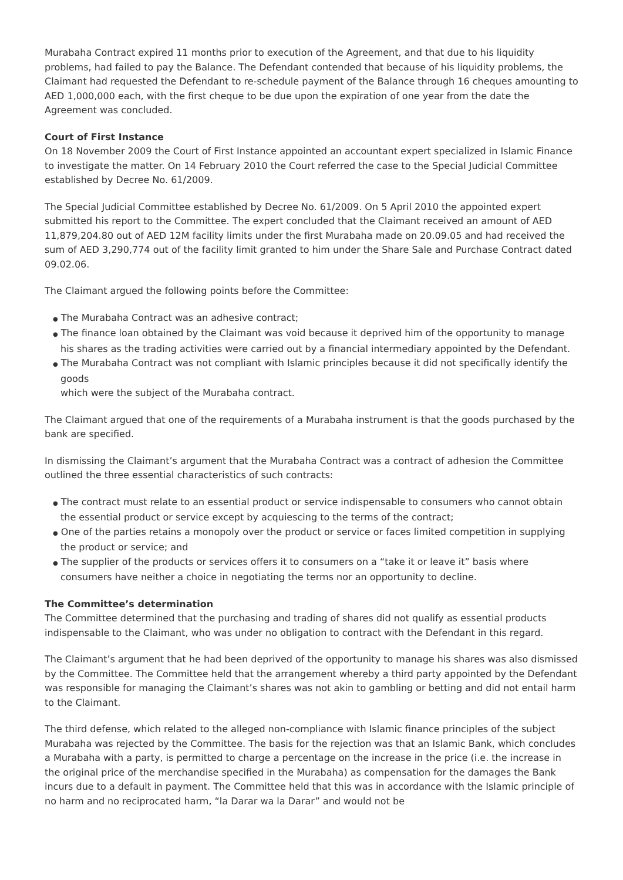Murabaha Contract expired 11 months prior to execution of the Agreement, and that due to his liquidity problems, had failed to pay the Balance. The Defendant contended that because of his liquidity problems, the Claimant had requested the Defendant to re-schedule payment of the Balance through 16 cheques amounting to AED 1,000,000 each, with the first cheque to be due upon the expiration of one year from the date the Agreement was concluded.
Court of First Instance
On 18 November 2009 the Court of First Instance appointed an accountant expert specialized in Islamic Finance to investigate the matter. On 14 February 2010 the Court referred the case to the Special Judicial Committee established by Decree No. 61/2009.
The Special Judicial Committee established by Decree No. 61/2009. On 5 April 2010 the appointed expert submitted his report to the Committee. The expert concluded that the Claimant received an amount of AED 11,879,204.80 out of AED 12M facility limits under the first Murabaha made on 20.09.05 and had received the sum of AED 3,290,774 out of the facility limit granted to him under the Share Sale and Purchase Contract dated 09.02.06.
The Claimant argued the following points before the Committee:
● The Murabaha Contract was an adhesive contract;
● The finance loan obtained by the Claimant was void because it deprived him of the opportunity to manage his shares as the trading activities were carried out by a financial intermediary appointed by the Defendant.
● The Murabaha Contract was not compliant with Islamic principles because it did not specifically identify the goods
which were the subject of the Murabaha contract.
The Claimant argued that one of the requirements of a Murabaha instrument is that the goods purchased by the bank are specified.
In dismissing the Claimant’s argument that the Murabaha Contract was a contract of adhesion the Committee outlined the three essential characteristics of such contracts:
● The contract must relate to an essential product or service indispensable to consumers who cannot obtain the essential product or service except by acquiescing to the terms of the contract;
● One of the parties retains a monopoly over the product or service or faces limited competition in supplying the product or service; and
● The supplier of the products or services offers it to consumers on a “take it or leave it” basis where consumers have neither a choice in negotiating the terms nor an opportunity to decline.
The Committee’s determination
The Committee determined that the purchasing and trading of shares did not qualify as essential products indispensable to the Claimant, who was under no obligation to contract with the Defendant in this regard.
The Claimant’s argument that he had been deprived of the opportunity to manage his shares was also dismissed by the Committee. The Committee held that the arrangement whereby a third party appointed by the Defendant was responsible for managing the Claimant’s shares was not akin to gambling or betting and did not entail harm to the Claimant.
The third defense, which related to the alleged non-compliance with Islamic finance principles of the subject Murabaha was rejected by the Committee. The basis for the rejection was that an Islamic Bank, which concludes a Murabaha with a party, is permitted to charge a percentage on the increase in the price (i.e. the increase in the original price of the merchandise specified in the Murabaha) as compensation for the damages the Bank incurs due to a default in payment. The Committee held that this was in accordance with the Islamic principle of no harm and no reciprocated harm, “la Darar wa la Darar” and would not be